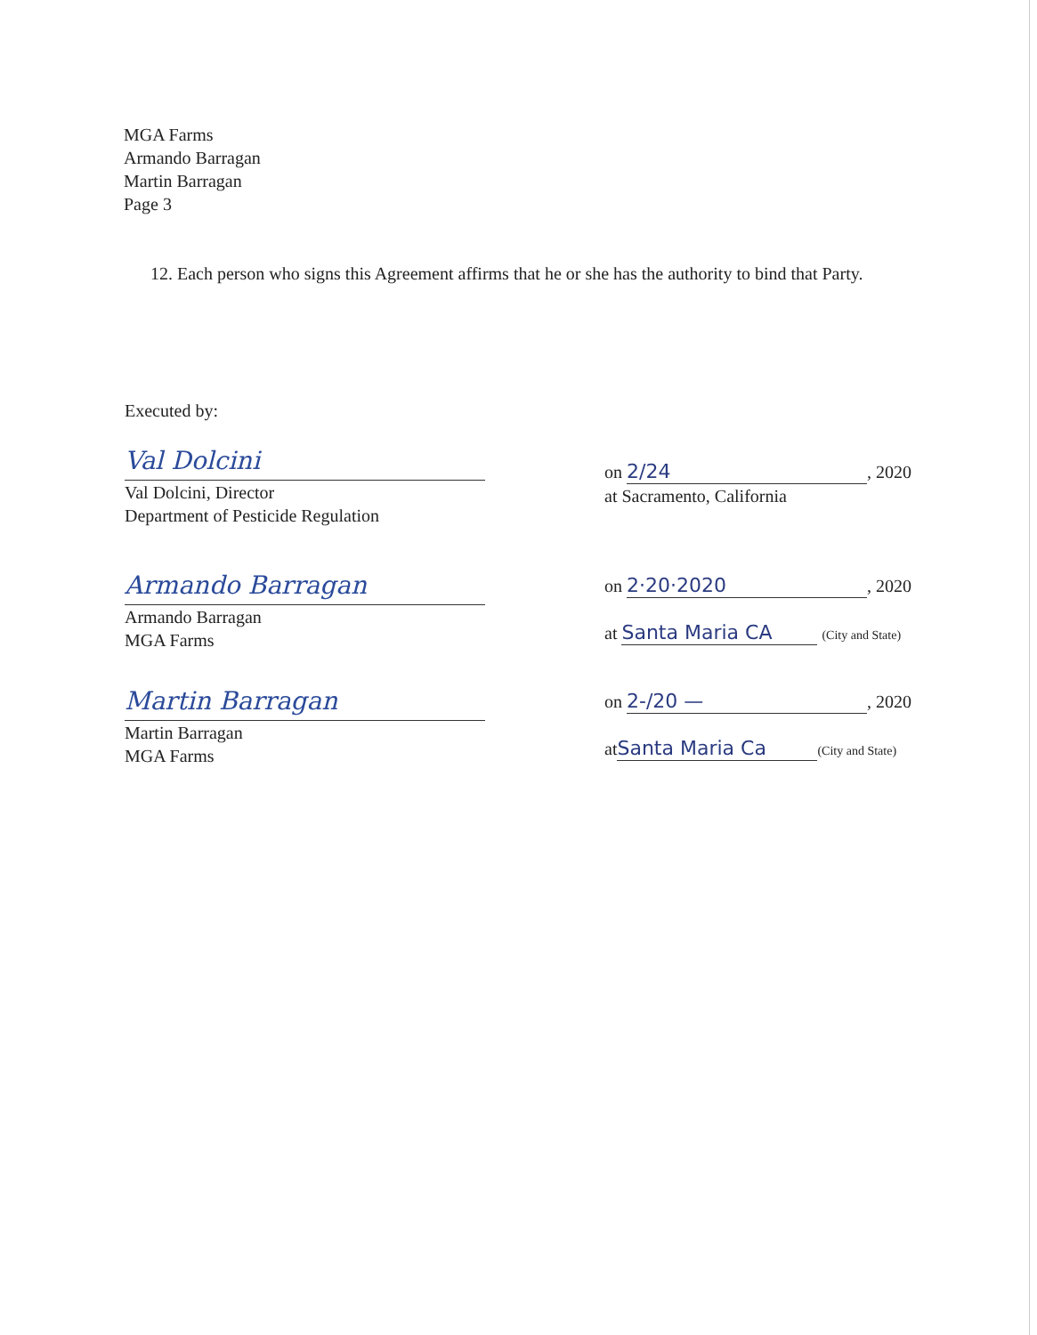MGA Farms
Armando Barragan
Martin Barragan
Page 3
12. Each person who signs this Agreement affirms that he or she has the authority to bind that Party.
Executed by:
Val Dolcini
Val Dolcini, Director
Department of Pesticide Regulation
on 2/24, 2020
at Sacramento, California
Armando Barragan
Armando Barragan
MGA Farms
on 2·20·2020, 2020
at Santa Maria CA (City and State)
Martin Barragan
Martin Barragan
MGA Farms
on 2-/20 —, 2020
at Santa Maria Ca (City and State)